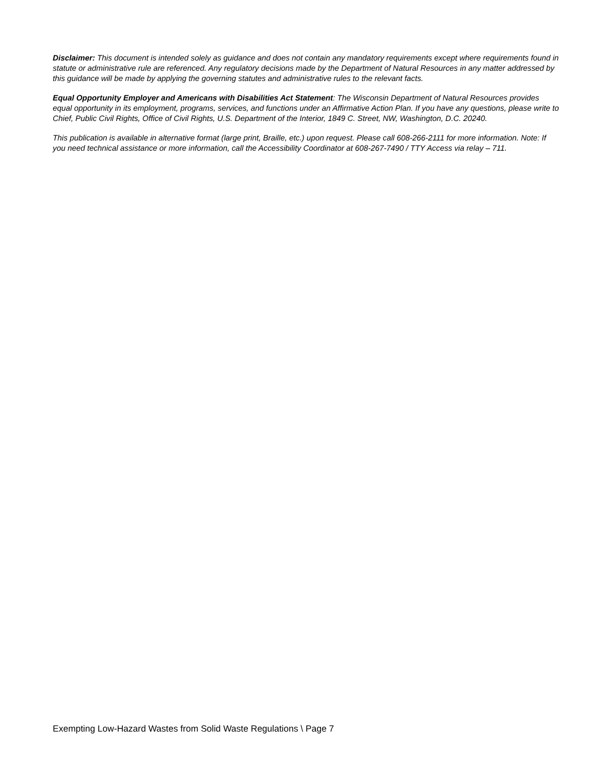Disclaimer: This document is intended solely as guidance and does not contain any mandatory requirements except where requirements found in statute or administrative rule are referenced. Any regulatory decisions made by the Department of Natural Resources in any matter addressed by this guidance will be made by applying the governing statutes and administrative rules to the relevant facts.
Equal Opportunity Employer and Americans with Disabilities Act Statement: The Wisconsin Department of Natural Resources provides equal opportunity in its employment, programs, services, and functions under an Affirmative Action Plan. If you have any questions, please write to Chief, Public Civil Rights, Office of Civil Rights, U.S. Department of the Interior, 1849 C. Street, NW, Washington, D.C. 20240.
This publication is available in alternative format (large print, Braille, etc.) upon request. Please call 608-266-2111 for more information. Note: If you need technical assistance or more information, call the Accessibility Coordinator at 608-267-7490 / TTY Access via relay – 711.
Exempting Low-Hazard Wastes from Solid Waste Regulations \ Page 7